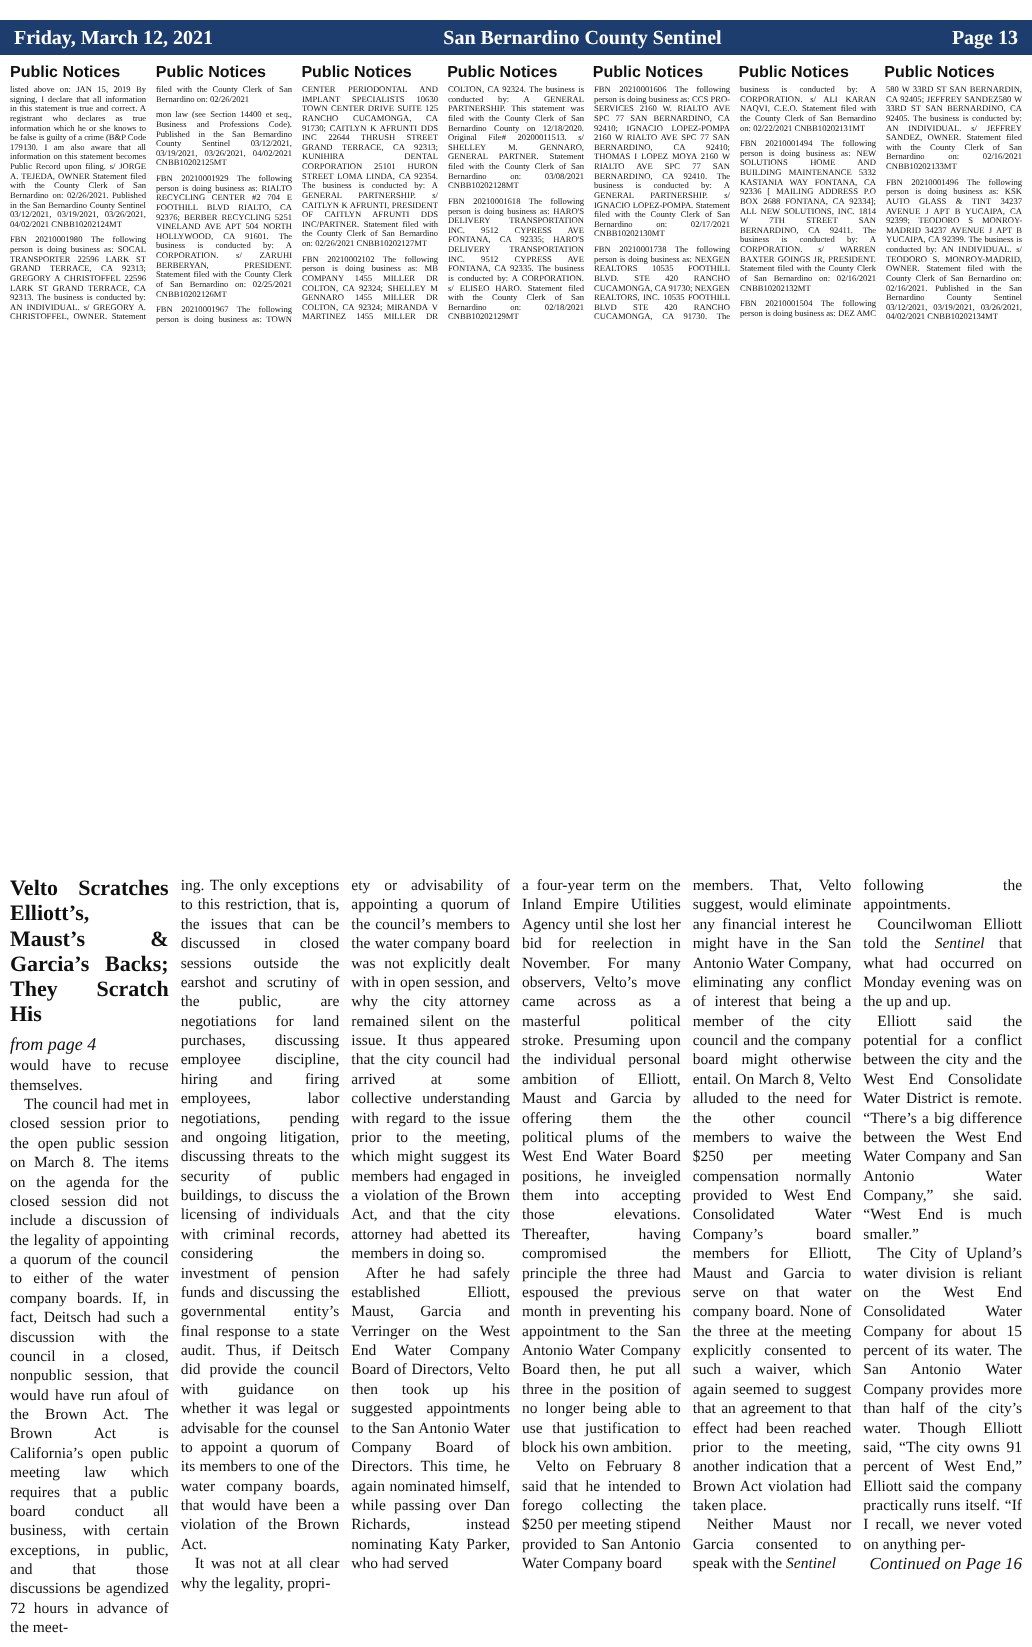Friday, March 12, 2021 San Bernardino County Sentinel Page 13
Public Notices Public Notices Public Notices Public Notices Public Notices Public Notices Public Notices
listed above on: JAN 15, 2019 By signing, I declare that all information in this statement is true and correct. A registrant who declares as true information which he or she knows to be false is guilty of a crime (B&P Code 179130. I am also aware that all information on this statement becomes Public Record upon filing. s/ JORGE A. TEJEDA, OWNER Statement filed with the County Clerk of San Bernardino on: 02/26/2021. Published in the San Bernardino County Sentinel 03/12/2021, 03/19/2021, 03/26/2021, 04/02/2021 CNBB10202124MT
FBN 20210001980 The following person is doing business as: SOCAL TRANSPORTER 22596 LARK ST GRAND TERRACE, CA 92313; GREGORY A CHRISTOFFEL 22596 LARK ST GRAND TERRACE, CA 92313. The business is conducted by: AN INDIVIDUAL. s/ GREGORY A. CHRISTOFFEL, OWNER. Statement filed with the County Clerk of San Bernardino on: 02/26/2021
mon law (see Section 14400 et seq., Business and Professions Code). Published in the San Bernardino County Sentinel 03/12/2021, 03/19/2021, 03/26/2021, 04/02/2021 CNBB10202125MT
FBN 20210001929 The following person is doing business as: RIALTO RECYCLING CENTER #2 704 E FOOTHILL BLVD RIALTO, CA 92376; BERBER RECYCLING 5251 VINELAND AVE APT 504 NORTH HOLLYWOOD, CA 91601. The business is conducted by: A CORPORATION. s/ ZARUHI BERBERYAN, PRESIDENT. Statement filed with the County Clerk of San Bernardino on: 02/25/2021 CNBB10202126MT
FBN 20210001967 The following person is doing business as: TOWN CENTER PERIODONTAL AND IMPLANT SPECIALISTS 10630 TOWN CENTER DRIVE SUITE 125 RANCHO CUCAMONGA, CA 91730; CAITLYN K AFRUNTI DDS INC 22644 THRUSH STREET GRAND TERRACE, CA 92313; KUNIHIRA DENTAL CORPORATION 25101 HURON STREET LOMA LINDA, CA 92354. The business is conducted by: A GENERAL PARTNERSHIP. s/ CAITLYN K AFRUNTI, PRESIDENT OF CAITLYN AFRUNTI DDS INC/PARTNER. Statement filed with the County Clerk of San Bernardino on: 02/26/2021 CNBB10202127MT
FBN 20210002102 The following person is doing business as: MB COMPANY 1455 MILLER DR COLTON, CA 92324; SHELLEY M GENNARO 1455 MILLER DR COLTON, CA 92324; MIRANDA V MARTINEZ 1455 MILLER DR COLTON, CA 92324. The business is conducted by: A GENERAL PARTNERSHIP. This statement was filed with the County Clerk of San Bernardino County on 12/18/2020. Original File# 20200011513. s/ SHELLEY M. GENNARO, GENERAL PARTNER. Statement filed with the County Clerk of San Bernardino on: 03/08/2021 CNBB10202128MT
FBN 20210001618 The following person is doing business as: HARO'S DELIVERY TRANSPORTATION INC. 9512 CYPRESS AVE FONTANA, CA 92335; HARO'S DELIVERY TRANSPORTATION INC. 9512 CYPRESS AVE FONTANA, CA 92335. The business is conducted by: A CORPORATION. s/ ELISEO HARO. Statement filed with the County Clerk of San Bernardino on: 02/18/2021 CNBB10202129MT
FBN 20210001606 The following person is doing business as: CCS PRO-SERVICES 2160 W. RIALTO AVE SPC 77 SAN BERNARDINO, CA 92410; IGNACIO LOPEZ-POMPA 2160 W RIALTO AVE SPC 77 SAN BERNARDINO, CA 92410; THOMAS I LOPEZ MOYA 2160 W RIALTO AVE SPC 77 SAN BERNARDINO, CA 92410. The business is conducted by: A GENERAL PARTNERSHIP. s/ IGNACIO LOPEZ-POMPA. Statement filed with the County Clerk of San Bernardino on: 02/17/2021 CNBB10202130MT
FBN 20210001738 The following person is doing business as: NEXGEN REALTORS 10535 FOOTHILL BLVD. STE 420 RANCHO CUCAMONGA, CA 91730; NEXGEN REALTORS, INC. 10535 FOOTHILL BLVD STE 420 RANCHO CUCAMONGA, CA 91730. The business is conducted by: A CORPORATION. s/ ALI KARAN NAQVI, C.E.O. Statement filed with the County Clerk of San Bernardino on: 02/22/2021 CNBB10202131MT
FBN 20210001494 The following person is doing business as: NEW SOLUTIONS HOME AND BUILDING MAINTENANCE 5332 KASTANIA WAY FONTANA, CA 92336 [ MAILING ADDRESS P.O BOX 2688 FONTANA, CA 92334]; ALL NEW SOLUTIONS, INC. 1814 W 7TH STREET SAN BERNARDINO, CA 92411. The business is conducted by: A CORPORATION. s/ WARREN BAXTER GOINGS JR, PRESIDENT. Statement filed with the County Clerk of San Bernardino on: 02/16/2021 CNBB10202132MT
FBN 20210001504 The following person is doing business as: DEZ AMC 580 W 33RD ST SAN BERNARDIN, CA 92405; JEFFREY SANDEZ580 W 33RD ST SAN BERNARDINO, CA 92405. The business is conducted by: AN INDIVIDUAL. s/ JEFFREY SANDEZ, OWNER. Statement filed with the County Clerk of San Bernardino on: 02/16/2021 CNBB10202133MT
FBN 20210001496 The following person is doing business as: KSK AUTO GLASS & TINT 34237 AVENUE J APT B YUCAIPA, CA 92399; TEODORO S MONROY-MADRID 34237 AVENUE J APT B YUCAIPA, CA 92399. The business is conducted by: AN INDIVIDUAL. s/ TEODORO S. MONROY-MADRID, OWNER. Statement filed with the County Clerk of San Bernardino on: 02/16/2021. Published in the San Bernardino County Sentinel 03/12/2021, 03/19/2021, 03/26/2021, 04/02/2021 CNBB10202134MT
Velto Scratches Elliott’s, Maust’s & Garcia’s Backs; They Scratch His
from page 4
would have to recuse themselves.
The council had met in closed session prior to the open public session on March 8. The items on the agenda for the closed session did not include a discussion of the legality of appointing a quorum of the council to either of the water company boards. If, in fact, Deitsch had such a discussion with the council in a closed, nonpublic session, that would have run afoul of the Brown Act. The Brown Act is California’s open public meeting law which requires that a public board conduct all business, with certain exceptions, in public, and that those discussions be agendized 72 hours in advance of the meet-
ing. The only exceptions to this restriction, that is, the issues that can be discussed in closed sessions outside the earshot and scrutiny of the public, are negotiations for land purchases, discussing employee discipline, hiring and firing employees, labor negotiations, pending and ongoing litigation, discussing threats to the security of public buildings, to discuss the licensing of individuals with criminal records, considering the investment of pension funds and discussing the governmental entity’s final response to a state audit. Thus, if Deitsch did provide the council with guidance on whether it was legal or advisable for the counsel to appoint a quorum of its members to one of the water company boards, that would have been a violation of the Brown Act.
It was not at all clear why the legality, propri-
ety or advisability of appointing a quorum of the council’s members to the water company board was not explicitly dealt with in open session, and why the city attorney remained silent on the issue. It thus appeared that the city council had arrived at some collective understanding with regard to the issue prior to the meeting, which might suggest its members had engaged in a violation of the Brown Act, and that the city attorney had abetted its members in doing so.
After he had safely established Elliott, Maust, Garcia and Verringer on the West End Water Company Board of Directors, Velto then took up his suggested appointments to the San Antonio Water Company Board of Directors. This time, he again nominated himself, while passing over Dan Richards, instead nominating Katy Parker, who had served
a four-year term on the Inland Empire Utilities Agency until she lost her bid for reelection in November. For many observers, Velto’s move came across as a masterful political stroke. Presuming upon the individual personal ambition of Elliott, Maust and Garcia by offering them the political plums of the West End Water Board positions, he inveigled them into accepting those elevations. Thereafter, having compromised the principle the three had espoused the previous month in preventing his appointment to the San Antonio Water Company Board then, he put all three in the position of no longer being able to use that justification to block his own ambition.
Velto on February 8 said that he intended to forego collecting the $250 per meeting stipend provided to San Antonio Water Company board
members. That, Velto suggest, would eliminate any financial interest he might have in the San Antonio Water Company, eliminating any conflict of interest that being a member of the city council and the company board might otherwise entail. On March 8, Velto alluded to the need for the other council members to waive the $250 per meeting compensation normally provided to West End Consolidated Water Company’s board members for Elliott, Maust and Garcia to serve on that water company board. None of the three at the meeting explicitly consented to such a waiver, which again seemed to suggest that an agreement to that effect had been reached prior to the meeting, another indication that a Brown Act violation had taken place.
Neither Maust nor Garcia consented to speak with the Sentinel
following the appointments.
Councilwoman Elliott told the Sentinel that what had occurred on Monday evening was on the up and up.
Elliott said the potential for a conflict between the city and the West End Consolidate Water District is remote. “There’s a big difference between the West End Water Company and San Antonio Water Company,” she said. “West End is much smaller.”
The City of Upland’s water division is reliant on the West End Consolidated Water Company for about 15 percent of its water. The San Antonio Water Company provides more than half of the city’s water. Though Elliott said, “The city owns 91 percent of West End,” Elliott said the company practically runs itself. “If I recall, we never voted on anything per-
Continued on Page 16